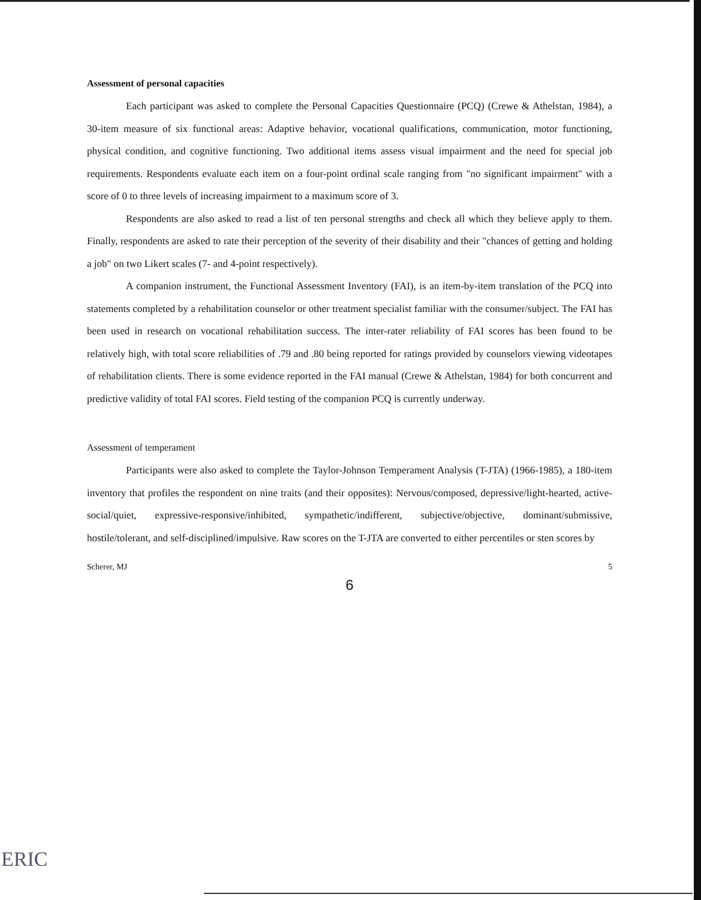Assessment of personal capacities
Each participant was asked to complete the Personal Capacities Questionnaire (PCQ) (Crewe & Athelstan, 1984), a 30-item measure of six functional areas: Adaptive behavior, vocational qualifications, communication, motor functioning, physical condition, and cognitive functioning. Two additional items assess visual impairment and the need for special job requirements. Respondents evaluate each item on a four-point ordinal scale ranging from "no significant impairment" with a score of 0 to three levels of increasing impairment to a maximum score of 3.
Respondents are also asked to read a list of ten personal strengths and check all which they believe apply to them. Finally, respondents are asked to rate their perception of the severity of their disability and their "chances of getting and holding a job" on two Likert scales (7- and 4-point respectively).
A companion instrument, the Functional Assessment Inventory (FAI), is an item-by-item translation of the PCQ into statements completed by a rehabilitation counselor or other treatment specialist familiar with the consumer/subject. The FAI has been used in research on vocational rehabilitation success. The inter-rater reliability of FAI scores has been found to be relatively high, with total score reliabilities of .79 and .80 being reported for ratings provided by counselors viewing videotapes of rehabilitation clients. There is some evidence reported in the FAI manual (Crewe & Athelstan, 1984) for both concurrent and predictive validity of total FAI scores. Field testing of the companion PCQ is currently underway.
Assessment of temperament
Participants were also asked to complete the Taylor-Johnson Temperament Analysis (T-JTA) (1966-1985), a 180-item inventory that profiles the respondent on nine traits (and their opposites): Nervous/composed, depressive/light-hearted, active-social/quiet, expressive-responsive/inhibited, sympathetic/indifferent, subjective/objective, dominant/submissive, hostile/tolerant, and self-disciplined/impulsive. Raw scores on the T-JTA are converted to either percentiles or sten scores by
Scherer, MJ 5
6
ERIC